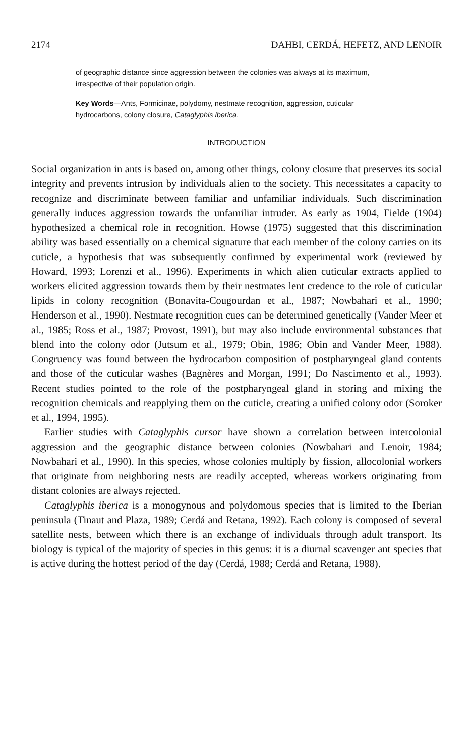2174 DAHBI, CERDÁ, HEFETZ, AND LENOIR
of geographic distance since aggression between the colonies was always at its maximum, irrespective of their population origin.
Key Words—Ants, Formicinae, polydomy, nestmate recognition, aggression, cuticular hydrocarbons, colony closure, Cataglyphis iberica.
INTRODUCTION
Social organization in ants is based on, among other things, colony closure that preserves its social integrity and prevents intrusion by individuals alien to the society. This necessitates a capacity to recognize and discriminate between familiar and unfamiliar individuals. Such discrimination generally induces aggression towards the unfamiliar intruder. As early as 1904, Fielde (1904) hypothesized a chemical role in recognition. Howse (1975) suggested that this discrimination ability was based essentially on a chemical signature that each member of the colony carries on its cuticle, a hypothesis that was subsequently confirmed by experimental work (reviewed by Howard, 1993; Lorenzi et al., 1996). Experiments in which alien cuticular extracts applied to workers elicited aggression towards them by their nestmates lent credence to the role of cuticular lipids in colony recognition (Bonavita-Cougourdan et al., 1987; Nowbahari et al., 1990; Henderson et al., 1990). Nestmate recognition cues can be determined genetically (Vander Meer et al., 1985; Ross et al., 1987; Provost, 1991), but may also include environmental substances that blend into the colony odor (Jutsum et al., 1979; Obin, 1986; Obin and Vander Meer, 1988). Congruency was found between the hydrocarbon composition of postpharyngeal gland contents and those of the cuticular washes (Bagnères and Morgan, 1991; Do Nascimento et al., 1993). Recent studies pointed to the role of the postpharyngeal gland in storing and mixing the recognition chemicals and reapplying them on the cuticle, creating a unified colony odor (Soroker et al., 1994, 1995).
Earlier studies with Cataglyphis cursor have shown a correlation between intercolonial aggression and the geographic distance between colonies (Nowbahari and Lenoir, 1984; Nowbahari et al., 1990). In this species, whose colonies multiply by fission, allocolonial workers that originate from neighboring nests are readily accepted, whereas workers originating from distant colonies are always rejected.
Cataglyphis iberica is a monogynous and polydomous species that is limited to the Iberian peninsula (Tinaut and Plaza, 1989; Cerdá and Retana, 1992). Each colony is composed of several satellite nests, between which there is an exchange of individuals through adult transport. Its biology is typical of the majority of species in this genus: it is a diurnal scavenger ant species that is active during the hottest period of the day (Cerdá, 1988; Cerdá and Retana, 1988).